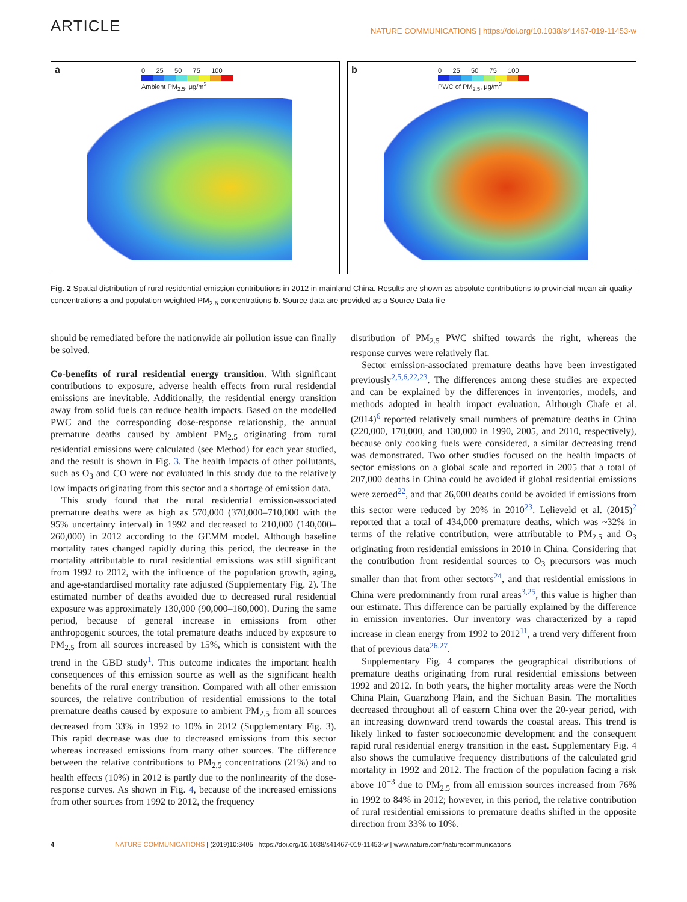ARTICLE NATURE COMMUNICATIONS | https://doi.org/10.1038/s41467-019-11453-w
a
0 25 50 75 100
Ambient PM<sub>2.5</sub>, μg/m<sup>3</sup>
b
0 25 50 75 100
PWC of PM<sub>2.5</sub>, μg/m<sup>3</sup>
Fig. 2 Spatial distribution of rural residential emission contributions in 2012 in mainland China. Results are shown as absolute contributions to provincial mean air quality concentrations a and population-weighted PM<sub>2.5</sub> concentrations b. Source data are provided as a Source Data file
should be remediated before the nationwide air pollution issue can finally be solved.
Co-benefits of rural residential energy transition. With significant contributions to exposure, adverse health effects from rural residential emissions are inevitable. Additionally, the residential energy transition away from solid fuels can reduce health impacts. Based on the modelled PWC and the corresponding dose-response relationship, the annual premature deaths caused by ambient PM<sub>2.5</sub> originating from rural residential emissions were calculated (see Method) for each year studied, and the result is shown in Fig. 3. The health impacts of other pollutants, such as O<sub>3</sub> and CO were not evaluated in this study due to the relatively low impacts originating from this sector and a shortage of emission data.
This study found that the rural residential emission-associated premature deaths were as high as 570,000 (370,000–710,000 with the 95% uncertainty interval) in 1992 and decreased to 210,000 (140,000–260,000) in 2012 according to the GEMM model. Although baseline mortality rates changed rapidly during this period, the decrease in the mortality attributable to rural residential emissions was still significant from 1992 to 2012, with the influence of the population growth, aging, and age-standardised mortality rate adjusted (Supplementary Fig. 2). The estimated number of deaths avoided due to decreased rural residential exposure was approximately 130,000 (90,000–160,000). During the same period, because of general increase in emissions from other anthropogenic sources, the total premature deaths induced by exposure to PM<sub>2.5</sub> from all sources increased by 15%, which is consistent with the trend in the GBD study<sup>1</sup>. This outcome indicates the important health consequences of this emission source as well as the significant health benefits of the rural energy transition. Compared with all other emission sources, the relative contribution of residential emissions to the total premature deaths caused by exposure to ambient PM<sub>2.5</sub> from all sources decreased from 33% in 1992 to 10% in 2012 (Supplementary Fig. 3). This rapid decrease was due to decreased emissions from this sector whereas increased emissions from many other sources. The difference between the relative contributions to PM<sub>2.5</sub> concentrations (21%) and to health effects (10%) in 2012 is partly due to the nonlinearity of the dose-response curves. As shown in Fig. 4, because of the increased emissions from other sources from 1992 to 2012, the frequency
distribution of PM<sub>2.5</sub> PWC shifted towards the right, whereas the response curves were relatively flat.
Sector emission-associated premature deaths have been investigated previously<sup>2,5,6,22,23</sup>. The differences among these studies are expected and can be explained by the differences in inventories, models, and methods adopted in health impact evaluation. Although Chafe et al. (2014)<sup>6</sup> reported relatively small numbers of premature deaths in China (220,000, 170,000, and 130,000 in 1990, 2005, and 2010, respectively), because only cooking fuels were considered, a similar decreasing trend was demonstrated. Two other studies focused on the health impacts of sector emissions on a global scale and reported in 2005 that a total of 207,000 deaths in China could be avoided if global residential emissions were zeroed<sup>22</sup>, and that 26,000 deaths could be avoided if emissions from this sector were reduced by 20% in 2010<sup>23</sup>. Lelieveld et al. (2015)<sup>2</sup> reported that a total of 434,000 premature deaths, which was ~32% in terms of the relative contribution, were attributable to PM<sub>2.5</sub> and O<sub>3</sub> originating from residential emissions in 2010 in China. Considering that the contribution from residential sources to O<sub>3</sub> precursors was much smaller than that from other sectors<sup>24</sup>, and that residential emissions in China were predominantly from rural areas<sup>3,25</sup>, this value is higher than our estimate. This difference can be partially explained by the difference in emission inventories. Our inventory was characterized by a rapid increase in clean energy from 1992 to 2012<sup>11</sup>, a trend very different from that of previous data<sup>26,27</sup>.
Supplementary Fig. 4 compares the geographical distributions of premature deaths originating from rural residential emissions between 1992 and 2012. In both years, the higher mortality areas were the North China Plain, Guanzhong Plain, and the Sichuan Basin. The mortalities decreased throughout all of eastern China over the 20-year period, with an increasing downward trend towards the coastal areas. This trend is likely linked to faster socioeconomic development and the consequent rapid rural residential energy transition in the east. Supplementary Fig. 4 also shows the cumulative frequency distributions of the calculated grid mortality in 1992 and 2012. The fraction of the population facing a risk above 10<sup>−3</sup> due to PM<sub>2.5</sub> from all emission sources increased from 76% in 1992 to 84% in 2012; however, in this period, the relative contribution of rural residential emissions to premature deaths shifted in the opposite direction from 33% to 10%.
4 NATURE COMMUNICATIONS | (2019)10:3405 | https://doi.org/10.1038/s41467-019-11453-w | www.nature.com/naturecommunications